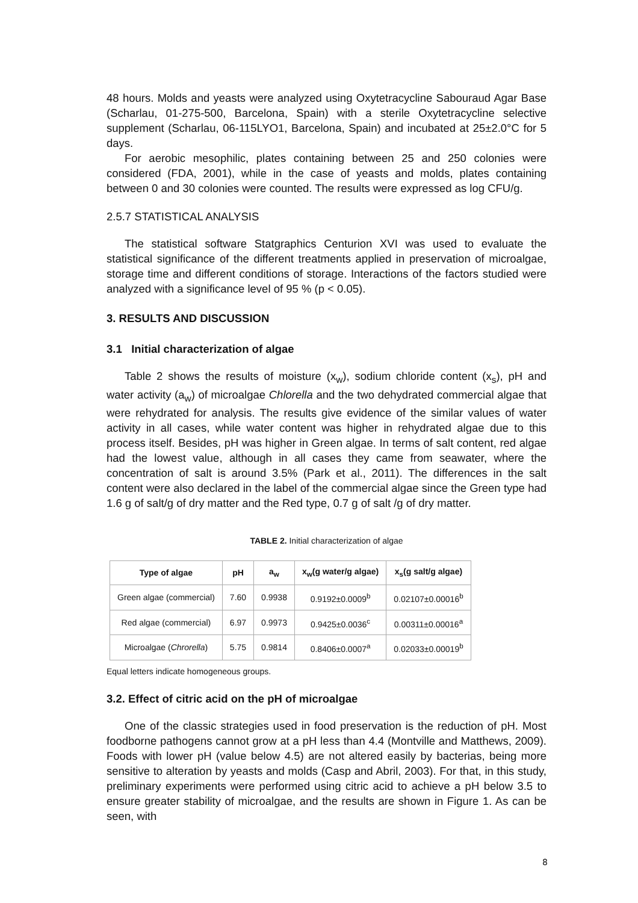48 hours. Molds and yeasts were analyzed using Oxytetracycline Sabouraud Agar Base (Scharlau, 01-275-500, Barcelona, Spain) with a sterile Oxytetracycline selective supplement (Scharlau, 06-115LYO1, Barcelona, Spain) and incubated at 25±2.0°C for 5 days.
For aerobic mesophilic, plates containing between 25 and 250 colonies were considered (FDA, 2001), while in the case of yeasts and molds, plates containing between 0 and 30 colonies were counted. The results were expressed as log CFU/g.
2.5.7 STATISTICAL ANALYSIS
The statistical software Statgraphics Centurion XVI was used to evaluate the statistical significance of the different treatments applied in preservation of microalgae, storage time and different conditions of storage. Interactions of the factors studied were analyzed with a significance level of 95 % (p < 0.05).
3. RESULTS AND DISCUSSION
3.1 Initial characterization of algae
Table 2 shows the results of moisture (x<sub>w</sub>), sodium chloride content (x<sub>s</sub>), pH and water activity (a<sub>w</sub>) of microalgae Chlorella and the two dehydrated commercial algae that were rehydrated for analysis. The results give evidence of the similar values of water activity in all cases, while water content was higher in rehydrated algae due to this process itself. Besides, pH was higher in Green algae. In terms of salt content, red algae had the lowest value, although in all cases they came from seawater, where the concentration of salt is around 3.5% (Park et al., 2011). The differences in the salt content were also declared in the label of the commercial algae since the Green type had 1.6 g of salt/g of dry matter and the Red type, 0.7 g of salt /g of dry matter.
TABLE 2. Initial characterization of algae
| Type of algae | pH | a<sub>w</sub> | x<sub>w</sub>(g water/g algae) | x<sub>s</sub>(g salt/g algae) |
| --- | --- | --- | --- | --- |
| Green algae (commercial) | 7.60 | 0.9938 | 0.9192±0.0009<sup>b</sup> | 0.02107±0.00016<sup>b</sup> |
| Red algae (commercial) | 6.97 | 0.9973 | 0.9425±0.0036<sup>c</sup> | 0.00311±0.00016<sup>a</sup> |
| Microalgae ( Chrorella ) | 5.75 | 0.9814 | 0.8406±0.0007<sup>a</sup> | 0.02033±0.00019<sup>b</sup> |
Equal letters indicate homogeneous groups.
3.2. Effect of citric acid on the pH of microalgae
One of the classic strategies used in food preservation is the reduction of pH. Most foodborne pathogens cannot grow at a pH less than 4.4 (Montville and Matthews, 2009). Foods with lower pH (value below 4.5) are not altered easily by bacterias, being more sensitive to alteration by yeasts and molds (Casp and Abril, 2003). For that, in this study, preliminary experiments were performed using citric acid to achieve a pH below 3.5 to ensure greater stability of microalgae, and the results are shown in Figure 1. As can be seen, with
8